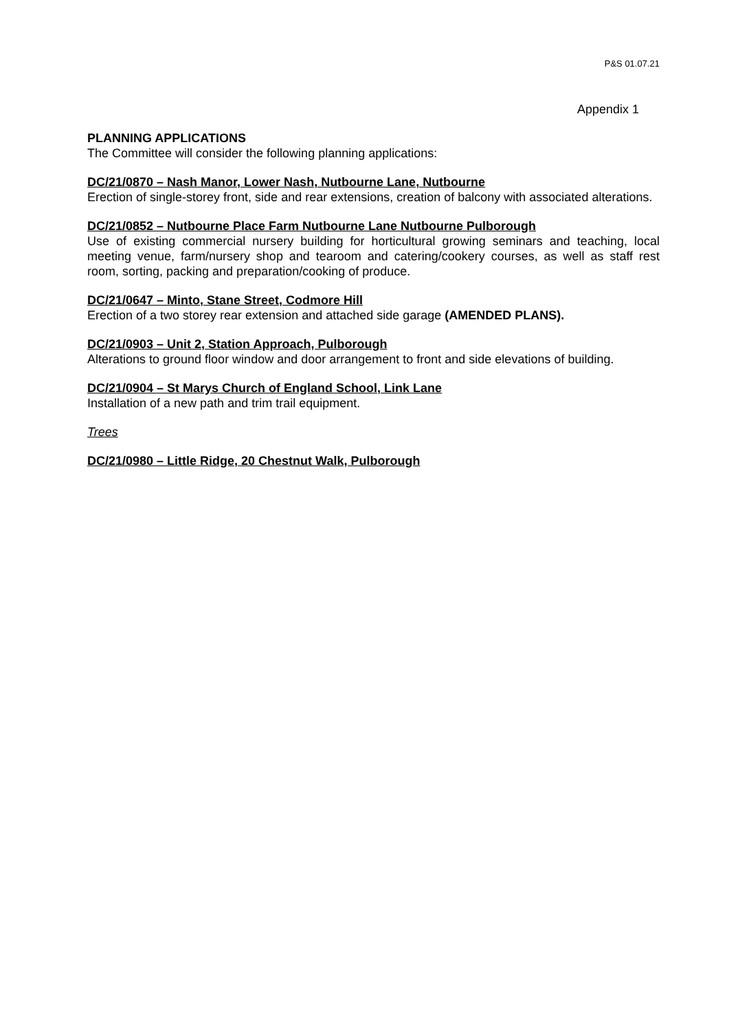P&S 01.07.21
Appendix 1
PLANNING APPLICATIONS
The Committee will consider the following planning applications:
DC/21/0870 – Nash Manor, Lower Nash, Nutbourne Lane, Nutbourne
Erection of single-storey front, side and rear extensions, creation of balcony with associated alterations.
DC/21/0852 – Nutbourne Place Farm Nutbourne Lane Nutbourne Pulborough
Use of existing commercial nursery building for horticultural growing seminars and teaching, local meeting venue, farm/nursery shop and tearoom and catering/cookery courses, as well as staff rest room, sorting, packing and preparation/cooking of produce.
DC/21/0647 – Minto, Stane Street, Codmore Hill
Erection of a two storey rear extension and attached side garage (AMENDED PLANS).
DC/21/0903 – Unit 2, Station Approach, Pulborough
Alterations to ground floor window and door arrangement to front and side elevations of building.
DC/21/0904 – St Marys Church of England School, Link Lane
Installation of a new path and trim trail equipment.
Trees
DC/21/0980 – Little Ridge, 20 Chestnut Walk, Pulborough